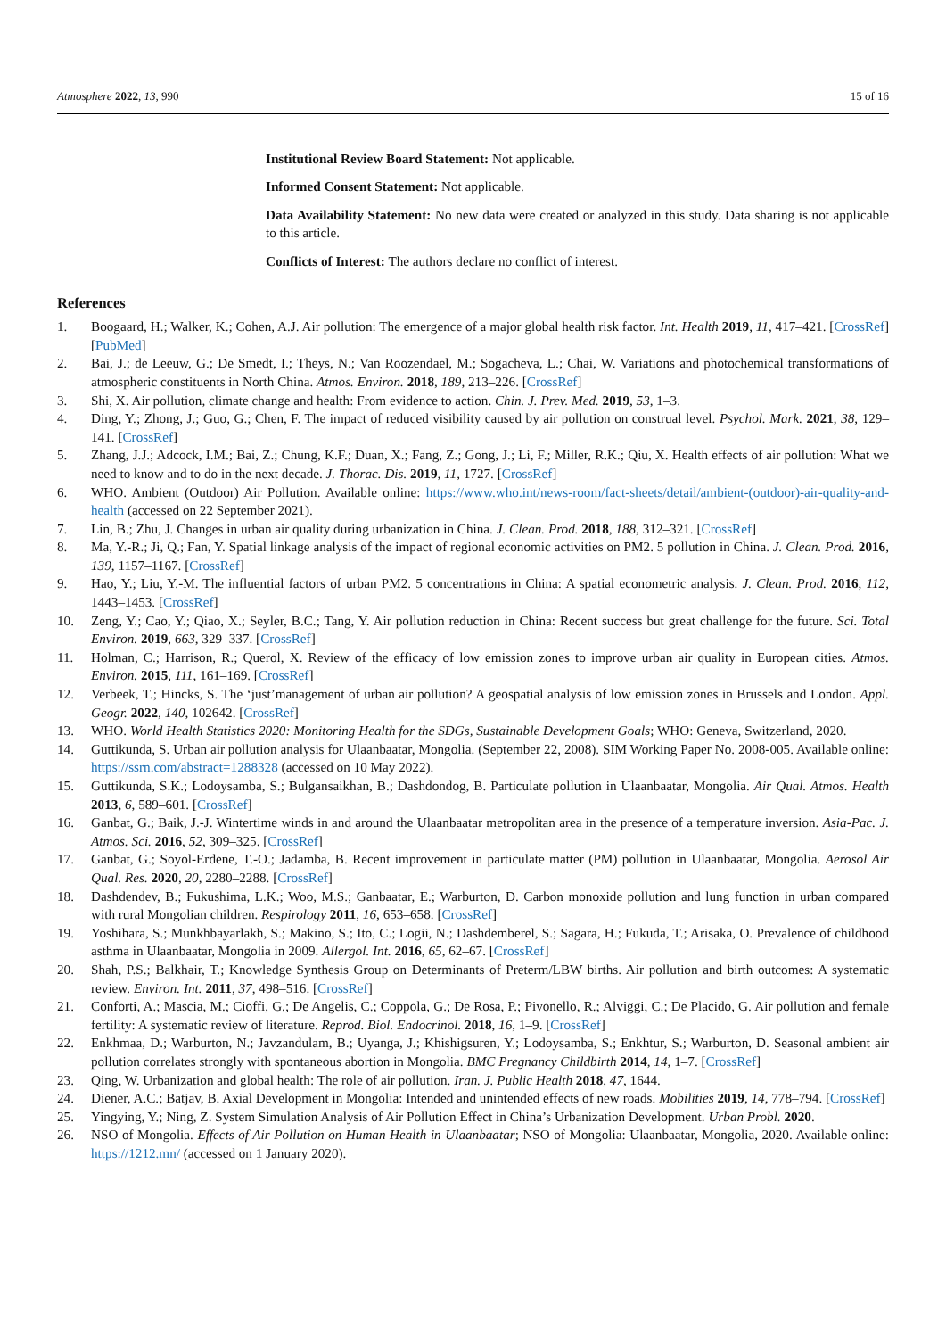Atmosphere 2022, 13, 990 15 of 16
Institutional Review Board Statement: Not applicable.
Informed Consent Statement: Not applicable.
Data Availability Statement: No new data were created or analyzed in this study. Data sharing is not applicable to this article.
Conflicts of Interest: The authors declare no conflict of interest.
References
1. Boogaard, H.; Walker, K.; Cohen, A.J. Air pollution: The emergence of a major global health risk factor. Int. Health 2019, 11, 417–421. [CrossRef] [PubMed]
2. Bai, J.; de Leeuw, G.; De Smedt, I.; Theys, N.; Van Roozendael, M.; Sogacheva, L.; Chai, W. Variations and photochemical transformations of atmospheric constituents in North China. Atmos. Environ. 2018, 189, 213–226. [CrossRef]
3. Shi, X. Air pollution, climate change and health: From evidence to action. Chin. J. Prev. Med. 2019, 53, 1–3.
4. Ding, Y.; Zhong, J.; Guo, G.; Chen, F. The impact of reduced visibility caused by air pollution on construal level. Psychol. Mark. 2021, 38, 129–141. [CrossRef]
5. Zhang, J.J.; Adcock, I.M.; Bai, Z.; Chung, K.F.; Duan, X.; Fang, Z.; Gong, J.; Li, F.; Miller, R.K.; Qiu, X. Health effects of air pollution: What we need to know and to do in the next decade. J. Thorac. Dis. 2019, 11, 1727. [CrossRef]
6. WHO. Ambient (Outdoor) Air Pollution. Available online: https://www.who.int/news-room/fact-sheets/detail/ambient-(outdoor)-air-quality-and-health (accessed on 22 September 2021).
7. Lin, B.; Zhu, J. Changes in urban air quality during urbanization in China. J. Clean. Prod. 2018, 188, 312–321. [CrossRef]
8. Ma, Y.-R.; Ji, Q.; Fan, Y. Spatial linkage analysis of the impact of regional economic activities on PM2. 5 pollution in China. J. Clean. Prod. 2016, 139, 1157–1167. [CrossRef]
9. Hao, Y.; Liu, Y.-M. The influential factors of urban PM2. 5 concentrations in China: A spatial econometric analysis. J. Clean. Prod. 2016, 112, 1443–1453. [CrossRef]
10. Zeng, Y.; Cao, Y.; Qiao, X.; Seyler, B.C.; Tang, Y. Air pollution reduction in China: Recent success but great challenge for the future. Sci. Total Environ. 2019, 663, 329–337. [CrossRef]
11. Holman, C.; Harrison, R.; Querol, X. Review of the efficacy of low emission zones to improve urban air quality in European cities. Atmos. Environ. 2015, 111, 161–169. [CrossRef]
12. Verbeek, T.; Hincks, S. The ‘just’management of urban air pollution? A geospatial analysis of low emission zones in Brussels and London. Appl. Geogr. 2022, 140, 102642. [CrossRef]
13. WHO. World Health Statistics 2020: Monitoring Health for the SDGs, Sustainable Development Goals; WHO: Geneva, Switzerland, 2020.
14. Guttikunda, S. Urban air pollution analysis for Ulaanbaatar, Mongolia. (September 22, 2008). SIM Working Paper No. 2008-005. Available online: https://ssrn.com/abstract=1288328 (accessed on 10 May 2022).
15. Guttikunda, S.K.; Lodoysamba, S.; Bulgansaikhan, B.; Dashdondog, B. Particulate pollution in Ulaanbaatar, Mongolia. Air Qual. Atmos. Health 2013, 6, 589–601. [CrossRef]
16. Ganbat, G.; Baik, J.-J. Wintertime winds in and around the Ulaanbaatar metropolitan area in the presence of a temperature inversion. Asia-Pac. J. Atmos. Sci. 2016, 52, 309–325. [CrossRef]
17. Ganbat, G.; Soyol-Erdene, T.-O.; Jadamba, B. Recent improvement in particulate matter (PM) pollution in Ulaanbaatar, Mongolia. Aerosol Air Qual. Res. 2020, 20, 2280–2288. [CrossRef]
18. Dashdendev, B.; Fukushima, L.K.; Woo, M.S.; Ganbaatar, E.; Warburton, D. Carbon monoxide pollution and lung function in urban compared with rural Mongolian children. Respirology 2011, 16, 653–658. [CrossRef]
19. Yoshihara, S.; Munkhbayarlakh, S.; Makino, S.; Ito, C.; Logii, N.; Dashdemberel, S.; Sagara, H.; Fukuda, T.; Arisaka, O. Prevalence of childhood asthma in Ulaanbaatar, Mongolia in 2009. Allergol. Int. 2016, 65, 62–67. [CrossRef]
20. Shah, P.S.; Balkhair, T.; Knowledge Synthesis Group on Determinants of Preterm/LBW births. Air pollution and birth outcomes: A systematic review. Environ. Int. 2011, 37, 498–516. [CrossRef]
21. Conforti, A.; Mascia, M.; Cioffi, G.; De Angelis, C.; Coppola, G.; De Rosa, P.; Pivonello, R.; Alviggi, C.; De Placido, G. Air pollution and female fertility: A systematic review of literature. Reprod. Biol. Endocrinol. 2018, 16, 1–9. [CrossRef]
22. Enkhmaa, D.; Warburton, N.; Javzandulam, B.; Uyanga, J.; Khishigsuren, Y.; Lodoysamba, S.; Enkhtur, S.; Warburton, D. Seasonal ambient air pollution correlates strongly with spontaneous abortion in Mongolia. BMC Pregnancy Childbirth 2014, 14, 1–7. [CrossRef]
23. Qing, W. Urbanization and global health: The role of air pollution. Iran. J. Public Health 2018, 47, 1644.
24. Diener, A.C.; Batjav, B. Axial Development in Mongolia: Intended and unintended effects of new roads. Mobilities 2019, 14, 778–794. [CrossRef]
25. Yingying, Y.; Ning, Z. System Simulation Analysis of Air Pollution Effect in China’s Urbanization Development. Urban Probl. 2020.
26. NSO of Mongolia. Effects of Air Pollution on Human Health in Ulaanbaatar; NSO of Mongolia: Ulaanbaatar, Mongolia, 2020. Available online: https://1212.mn/ (accessed on 1 January 2020).